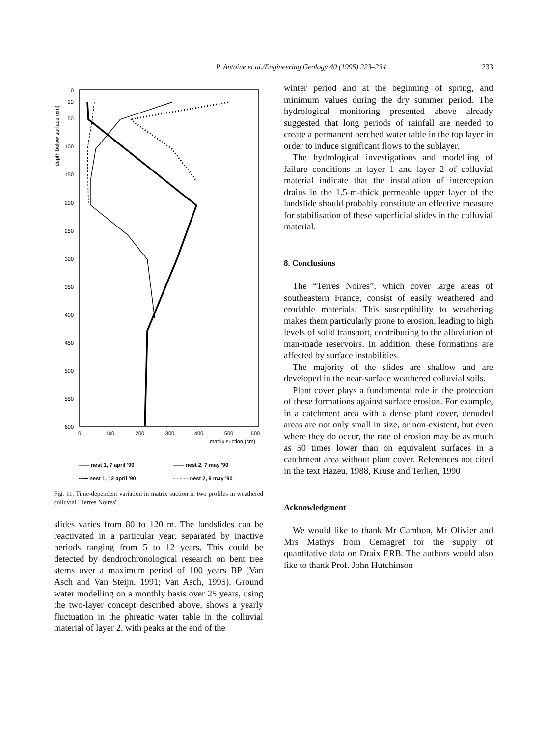P. Antoine et al./Engineering Geology 40 (1995) 223–234
233
depth below surface (cm)
0
20
50
100
150
200
250
300
350
400
450
500
550
600
0
100
200
300
400
500
600
matrix suction (cm)
—— nest 1, 7 april '90 —— nest 2, 7 may '90 ••••• nest 1, 12 april '90 - - - - - nest 2, 9 may '90
Fig. 11. Time-dependent variation in matrix suction in two profiles in weathered colluvial "Terres Noires".
slides varies from 80 to 120 m. The landslides can be reactivated in a particular year, separated by inactive periods ranging from 5 to 12 years. This could be detected by dendrochronological research on bent tree stems over a maximum period of 100 years BP (Van Asch and Van Steijn, 1991; Van Asch, 1995). Ground water modelling on a monthly basis over 25 years, using the two-layer concept described above, shows a yearly fluctuation in the phreatic water table in the colluvial material of layer 2, with peaks at the end of the
winter period and at the beginning of spring, and minimum values during the dry summer period. The hydrological monitoring presented above already suggested that long periods of rainfall are needed to create a permanent perched water table in the top layer in order to induce significant flows to the sublayer.
The hydrological investigations and modelling of failure conditions in layer 1 and layer 2 of colluvial material indicate that the installation of interception drains in the 1.5-m-thick permeable upper layer of the landslide should probably constitute an effective measure for stabilisation of these superficial slides in the colluvial material.
8. Conclusions
The “Terres Noires”, which cover large areas of southeastern France, consist of easily weathered and erodable materials. This susceptibility to weathering makes them particularly prone to erosion, leading to high levels of solid transport, contributing to the alluviation of man-made reservoirs. In addition, these formations are affected by surface instabilities.
The majority of the slides are shallow and are developed in the near-surface weathered colluvial soils.
Plant cover plays a fundamental role in the protection of these formations against surface erosion. For example, in a catchment area with a dense plant cover, denuded areas are not only small in size, or non-existent, but even where they do occur, the rate of erosion may be as much as 50 times lower than on equivalent surfaces in a catchment area without plant cover. References not cited in the text Hazeu, 1988, Kruse and Terlien, 1990
Acknowledgment
We would like to thank Mr Cambon, Mr Olivier and Mrs Mathys from Cemagref for the supply of quantitative data on Draix ERB. The authors would also like to thank Prof. John Hutchinson